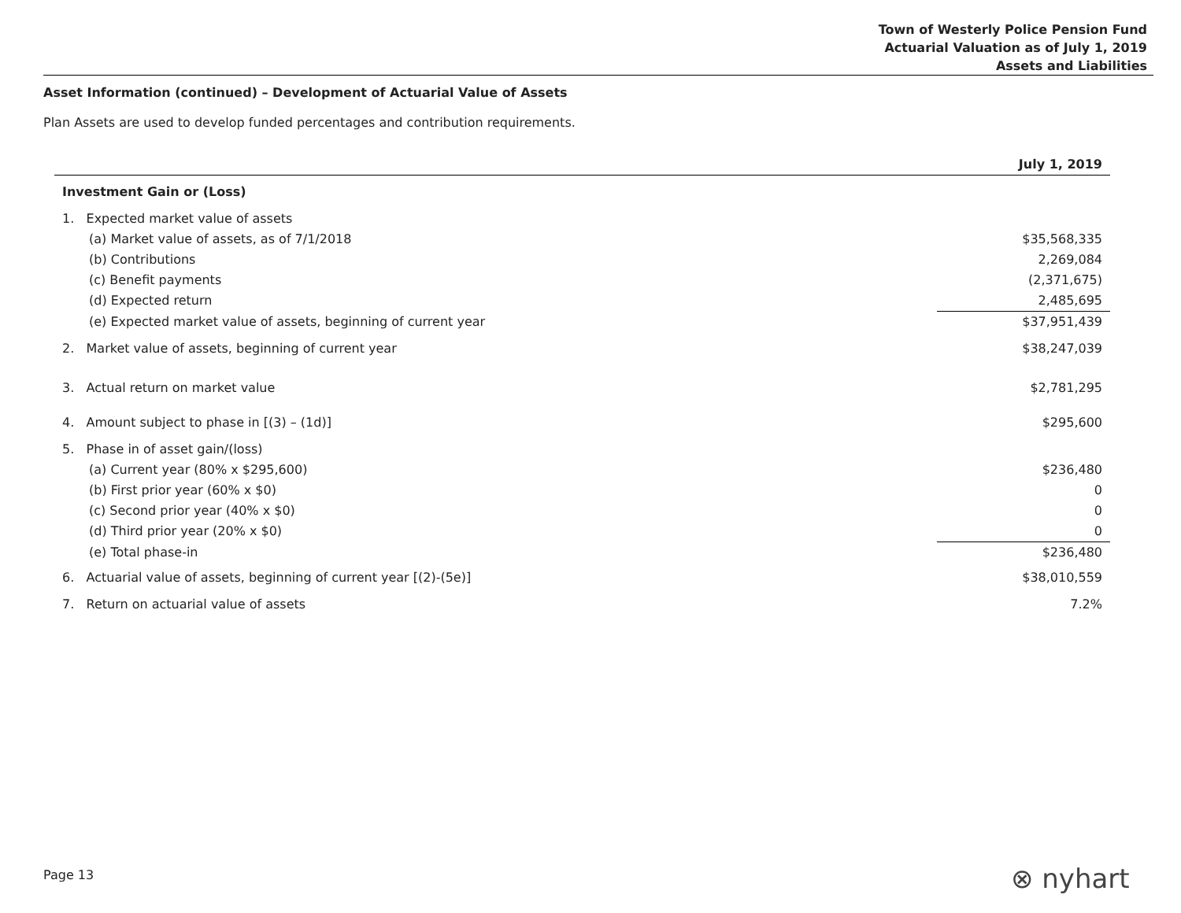Town of Westerly Police Pension Fund
Actuarial Valuation as of July 1, 2019
Assets and Liabilities
Asset Information (continued) – Development of Actuarial Value of Assets
Plan Assets are used to develop funded percentages and contribution requirements.
| | July 1, 2019 |
| --- | --- |
| Investment Gain or (Loss) | |
| 1. Expected market value of assets | |
| (a) Market value of assets, as of 7/1/2018 | $35,568,335 |
| (b) Contributions | 2,269,084 |
| (c) Benefit payments | (2,371,675) |
| (d) Expected return | 2,485,695 |
| (e) Expected market value of assets, beginning of current year | $37,951,439 |
| 2. Market value of assets, beginning of current year | $38,247,039 |
| 3. Actual return on market value | $2,781,295 |
| 4. Amount subject to phase in [(3) – (1d)] | $295,600 |
| 5. Phase in of asset gain/(loss) | |
| (a) Current year (80% x $295,600) | $236,480 |
| (b) First prior year (60% x $0) | 0 |
| (c) Second prior year (40% x $0) | 0 |
| (d) Third prior year (20% x $0) | 0 |
| (e) Total phase-in | $236,480 |
| 6. Actuarial value of assets, beginning of current year [(2)-(5e)] | $38,010,559 |
| 7. Return on actuarial value of assets | 7.2% |
Page 13 ⊗ nyhart